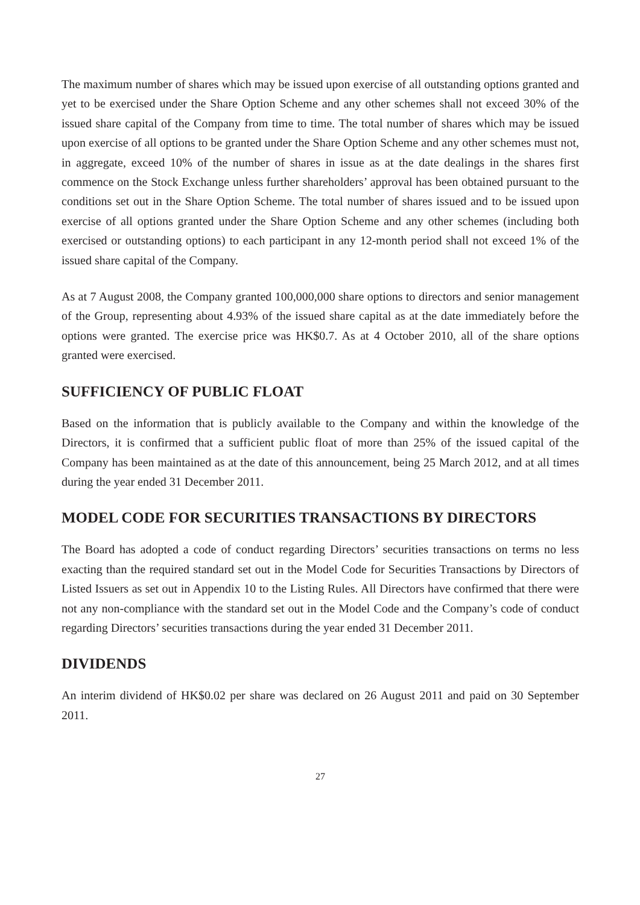The maximum number of shares which may be issued upon exercise of all outstanding options granted and yet to be exercised under the Share Option Scheme and any other schemes shall not exceed 30% of the issued share capital of the Company from time to time. The total number of shares which may be issued upon exercise of all options to be granted under the Share Option Scheme and any other schemes must not, in aggregate, exceed 10% of the number of shares in issue as at the date dealings in the shares first commence on the Stock Exchange unless further shareholders’ approval has been obtained pursuant to the conditions set out in the Share Option Scheme. The total number of shares issued and to be issued upon exercise of all options granted under the Share Option Scheme and any other schemes (including both exercised or outstanding options) to each participant in any 12-month period shall not exceed 1% of the issued share capital of the Company.
As at 7 August 2008, the Company granted 100,000,000 share options to directors and senior management of the Group, representing about 4.93% of the issued share capital as at the date immediately before the options were granted. The exercise price was HK$0.7. As at 4 October 2010, all of the share options granted were exercised.
SUFFICIENCY OF PUBLIC FLOAT
Based on the information that is publicly available to the Company and within the knowledge of the Directors, it is confirmed that a sufficient public float of more than 25% of the issued capital of the Company has been maintained as at the date of this announcement, being 25 March 2012, and at all times during the year ended 31 December 2011.
MODEL CODE FOR SECURITIES TRANSACTIONS BY DIRECTORS
The Board has adopted a code of conduct regarding Directors’ securities transactions on terms no less exacting than the required standard set out in the Model Code for Securities Transactions by Directors of Listed Issuers as set out in Appendix 10 to the Listing Rules. All Directors have confirmed that there were not any non-compliance with the standard set out in the Model Code and the Company’s code of conduct regarding Directors’ securities transactions during the year ended 31 December 2011.
DIVIDENDS
An interim dividend of HK$0.02 per share was declared on 26 August 2011 and paid on 30 September 2011.
27